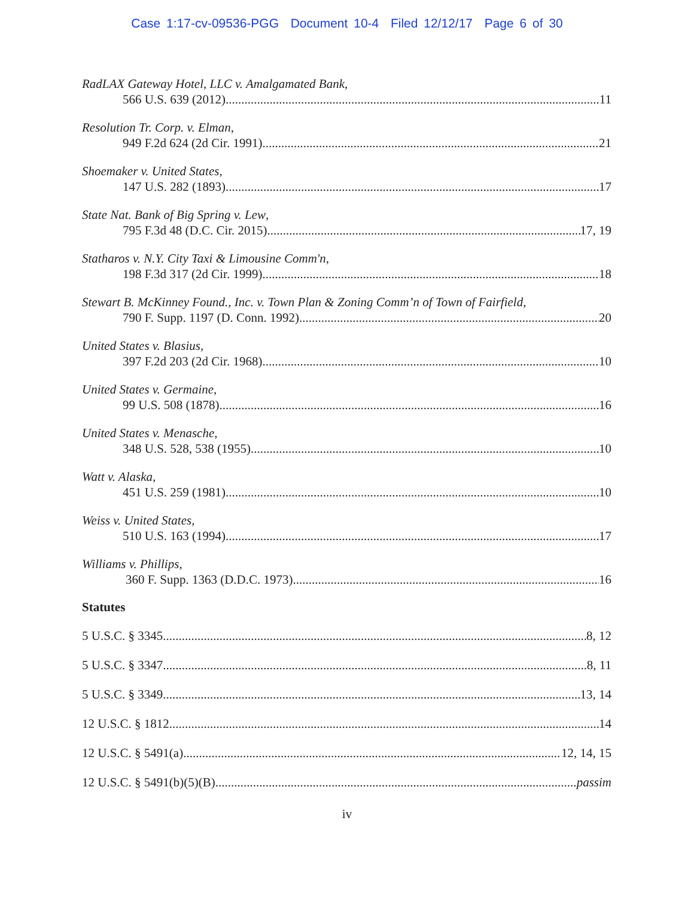Case 1:17-cv-09536-PGG Document 10-4 Filed 12/12/17 Page 6 of 30
RadLAX Gateway Hotel, LLC v. Amalgamated Bank,
566 U.S. 639 (2012) 11
Resolution Tr. Corp. v. Elman,
949 F.2d 624 (2d Cir. 1991) 21
Shoemaker v. United States,
147 U.S. 282 (1893) 17
State Nat. Bank of Big Spring v. Lew,
795 F.3d 48 (D.C. Cir. 2015) 17, 19
Statharos v. N.Y. City Taxi & Limousine Comm'n,
198 F.3d 317 (2d Cir. 1999) 18
Stewart B. McKinney Found., Inc. v. Town Plan & Zoning Comm’n of Town of Fairfield,
790 F. Supp. 1197 (D. Conn. 1992) 20
United States v. Blasius,
397 F.2d 203 (2d Cir. 1968) 10
United States v. Germaine,
99 U.S. 508 (1878) 16
United States v. Menasche,
348 U.S. 528, 538 (1955) 10
Watt v. Alaska,
451 U.S. 259 (1981) 10
Weiss v. United States,
510 U.S. 163 (1994) 17
Williams v. Phillips,
360 F. Supp. 1363 (D.D.C. 1973) 16
Statutes
5 U.S.C. § 3345 8, 12
5 U.S.C. § 3347 8, 11
5 U.S.C. § 3349 13, 14
12 U.S.C. § 1812 14
12 U.S.C. § 5491(a) 12, 14, 15
12 U.S.C. § 5491(b)(5)(B) passim
iv